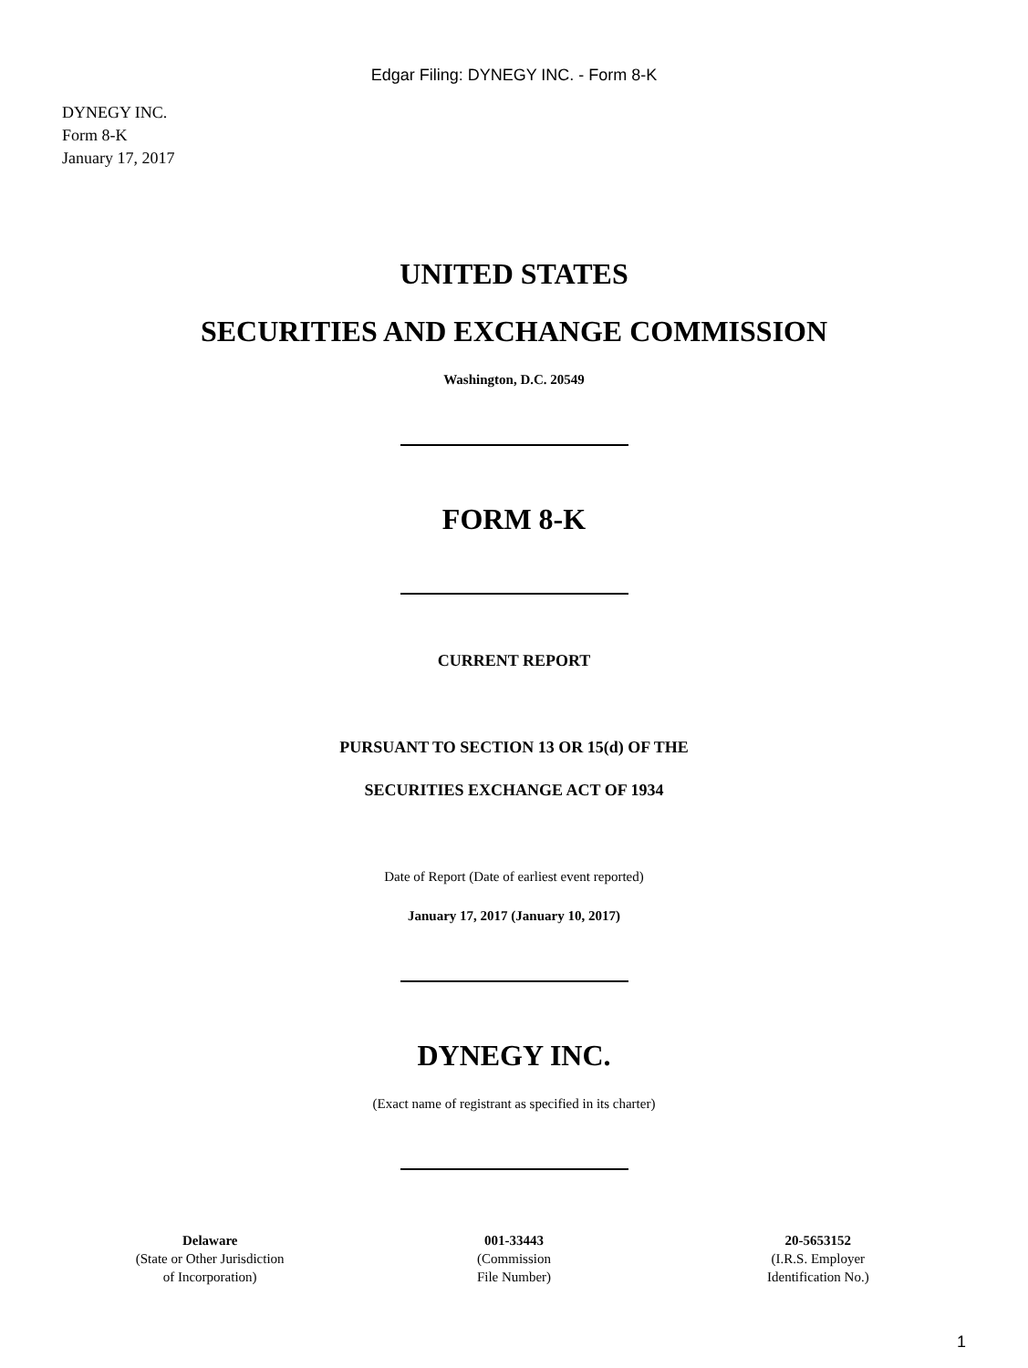Edgar Filing: DYNEGY INC. - Form 8-K
DYNEGY INC.
Form 8-K
January 17, 2017
UNITED STATES
SECURITIES AND EXCHANGE COMMISSION
Washington, D.C. 20549
FORM 8-K
CURRENT REPORT
PURSUANT TO SECTION 13 OR 15(d) OF THE
SECURITIES EXCHANGE ACT OF 1934
Date of Report (Date of earliest event reported)
January 17, 2017 (January 10, 2017)
DYNEGY INC.
(Exact name of registrant as specified in its charter)
| Delaware (State or Other Jurisdiction of Incorporation) | 001-33443 (Commission File Number) | 20-5653152 (I.R.S. Employer Identification No.) |
1